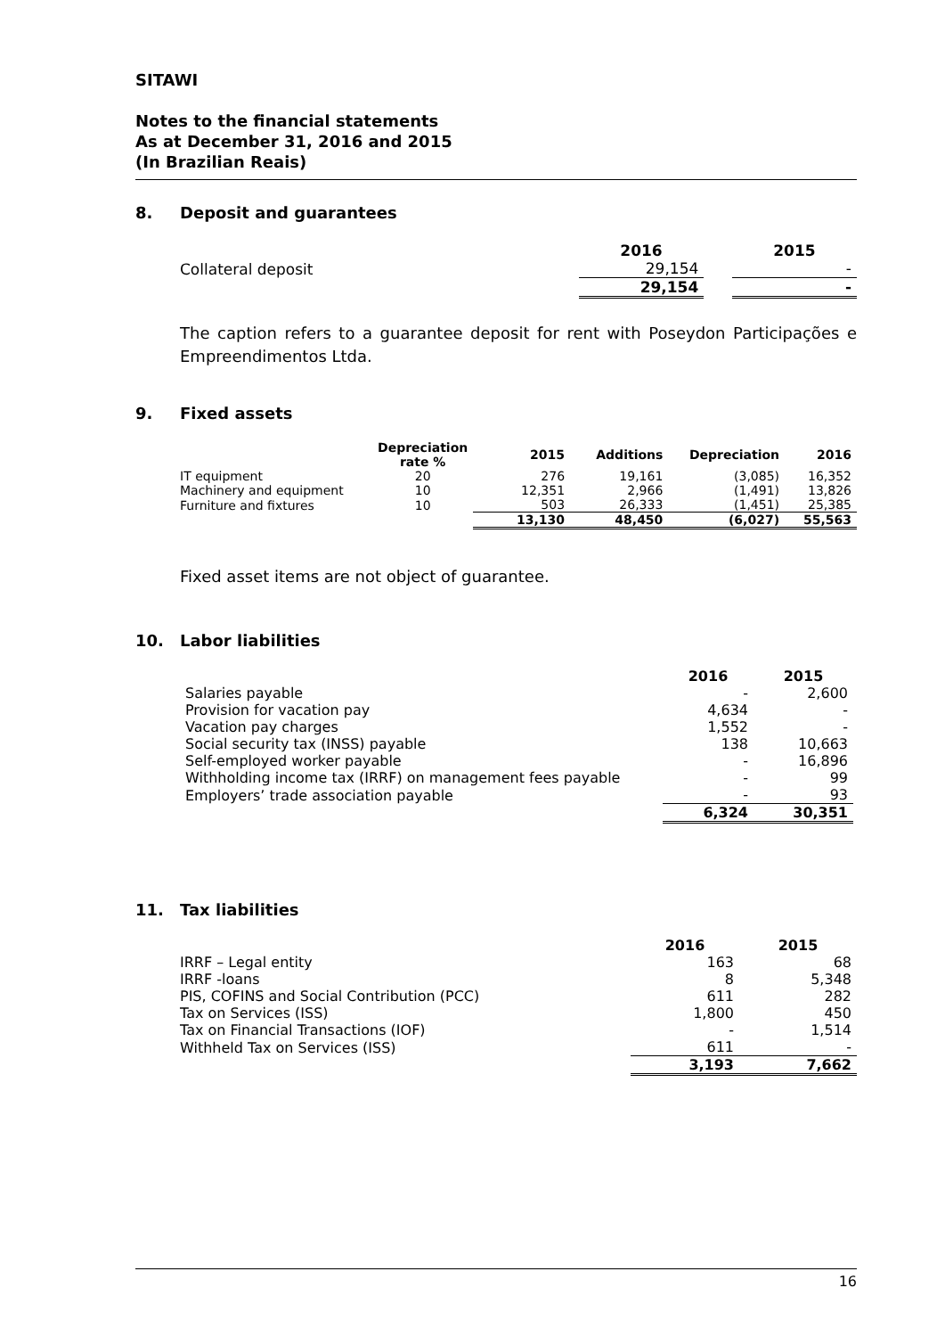SITAWI
Notes to the financial statements
As at December 31, 2016 and 2015
(In Brazilian Reais)
8. Deposit and guarantees
| | 2016 | | 2015 |
| --- | --- | --- | --- |
| Collateral deposit | 29,154 | | - |
| | 29,154 | | - |
The caption refers to a guarantee deposit for rent with Poseydon Participações e Empreendimentos Ltda.
9. Fixed assets
| | Depreciation rate % | 2015 | Additions | Depreciation | 2016 |
| --- | --- | --- | --- | --- | --- |
| IT equipment | 20 | 276 | 19,161 | (3,085) | 16,352 |
| Machinery and equipment | 10 | 12,351 | 2,966 | (1,491) | 13,826 |
| Furniture and fixtures | 10 | 503 | 26,333 | (1,451) | 25,385 |
| | | 13,130 | 48,450 | (6,027) | 55,563 |
Fixed asset items are not object of guarantee.
10. Labor liabilities
| | 2016 | 2015 |
| --- | --- | --- |
| Salaries payable | - | 2,600 |
| Provision for vacation pay | 4,634 | - |
| Vacation pay charges | 1,552 | - |
| Social security tax (INSS) payable | 138 | 10,663 |
| Self-employed worker payable | - | 16,896 |
| Withholding income tax (IRRF) on management fees payable | - | 99 |
| Employers’ trade association payable | - | 93 |
| | 6,324 | 30,351 |
11. Tax liabilities
| | 2016 | 2015 |
| --- | --- | --- |
| IRRF – Legal entity | 163 | 68 |
| IRRF -loans | 8 | 5,348 |
| PIS, COFINS and Social Contribution (PCC) | 611 | 282 |
| Tax on Services (ISS) | 1,800 | 450 |
| Tax on Financial Transactions (IOF) | - | 1,514 |
| Withheld Tax on Services (ISS) | 611 | - |
| | 3,193 | 7,662 |
16